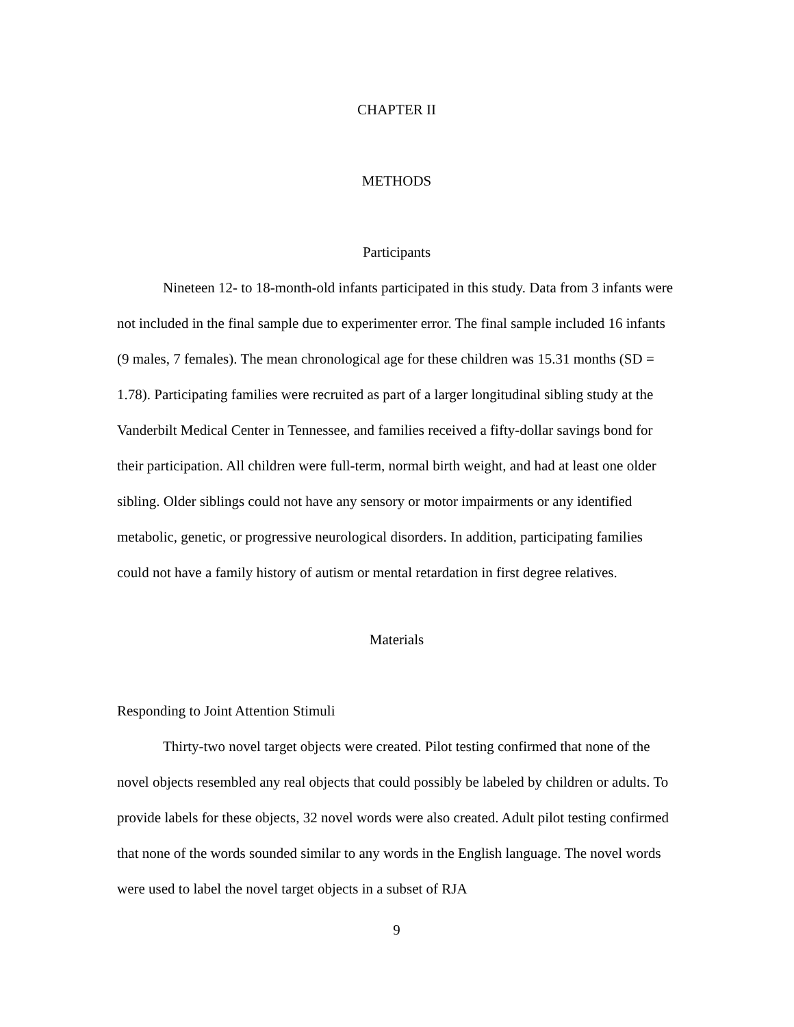CHAPTER II
METHODS
Participants
Nineteen 12- to 18-month-old infants participated in this study. Data from 3 infants were not included in the final sample due to experimenter error. The final sample included 16 infants (9 males, 7 females). The mean chronological age for these children was 15.31 months (SD = 1.78). Participating families were recruited as part of a larger longitudinal sibling study at the Vanderbilt Medical Center in Tennessee, and families received a fifty-dollar savings bond for their participation. All children were full-term, normal birth weight, and had at least one older sibling. Older siblings could not have any sensory or motor impairments or any identified metabolic, genetic, or progressive neurological disorders. In addition, participating families could not have a family history of autism or mental retardation in first degree relatives.
Materials
Responding to Joint Attention Stimuli
Thirty-two novel target objects were created. Pilot testing confirmed that none of the novel objects resembled any real objects that could possibly be labeled by children or adults. To provide labels for these objects, 32 novel words were also created. Adult pilot testing confirmed that none of the words sounded similar to any words in the English language. The novel words were used to label the novel target objects in a subset of RJA
9